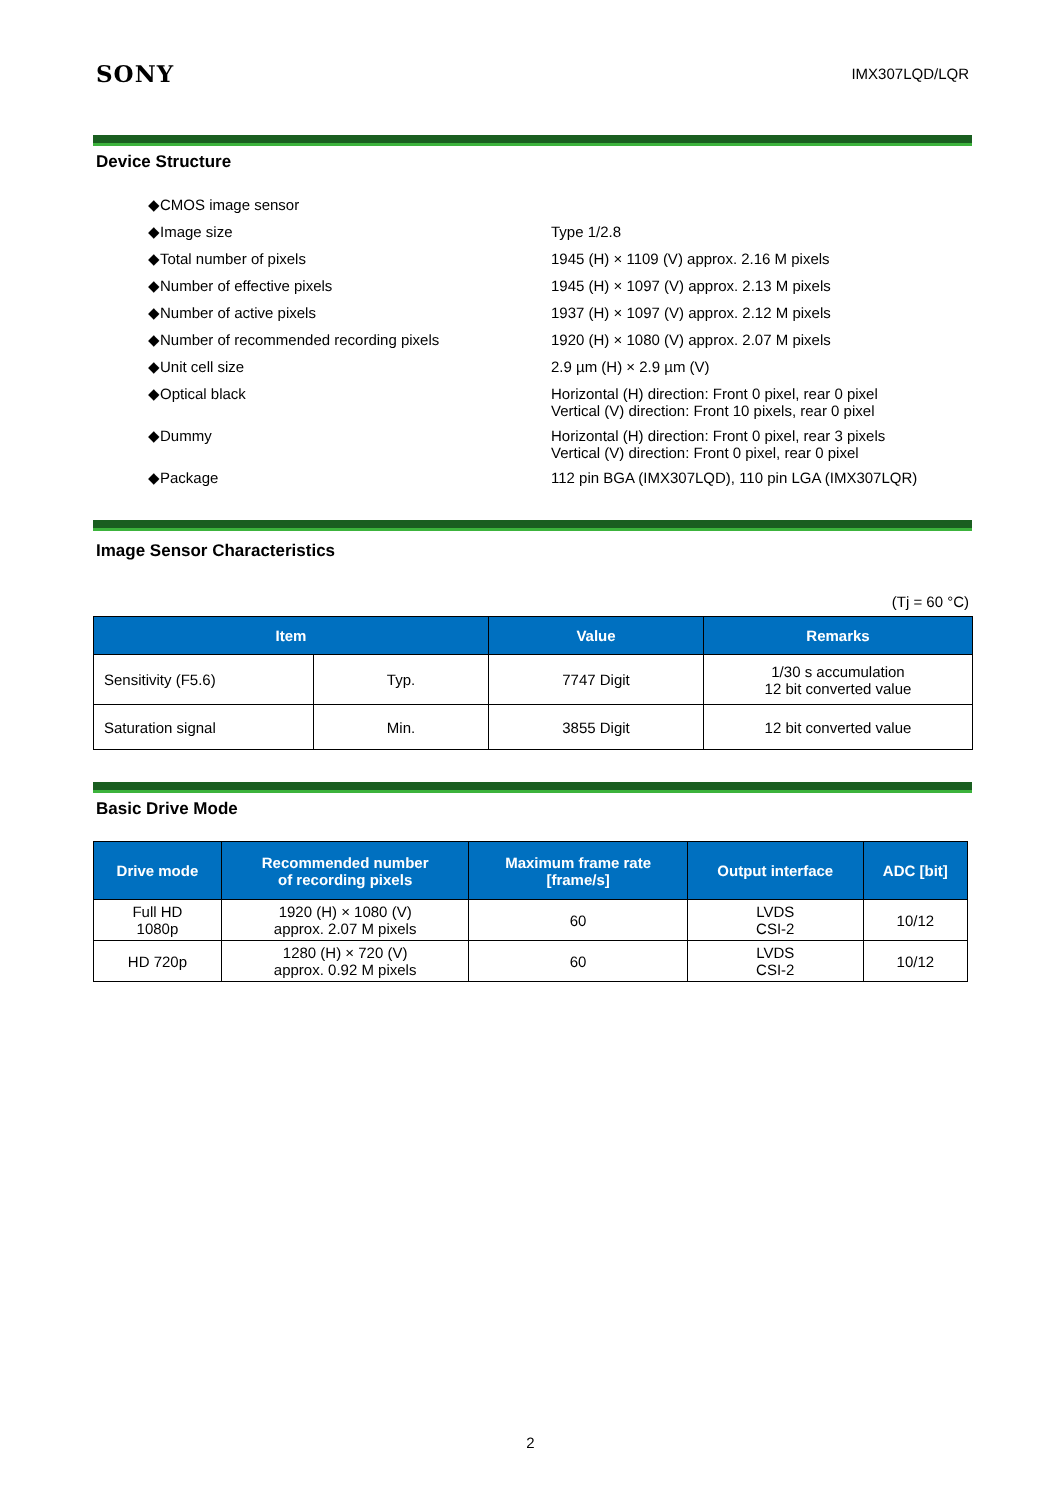SONY IMX307LQD/LQR
Device Structure
| ◆CMOS image sensor | |
| ◆Image size | Type 1/2.8 |
| ◆Total number of pixels | 1945 (H) × 1109 (V) approx. 2.16 M pixels |
| ◆Number of effective pixels | 1945 (H) × 1097 (V) approx. 2.13 M pixels |
| ◆Number of active pixels | 1937 (H) × 1097 (V) approx. 2.12 M pixels |
| ◆Number of recommended recording pixels | 1920 (H) × 1080 (V) approx. 2.07 M pixels |
| ◆Unit cell size | 2.9 µm (H) × 2.9 µm (V) |
| ◆Optical black | Horizontal (H) direction: Front 0 pixel, rear 0 pixel Vertical (V) direction: Front 10 pixels, rear 0 pixel |
| ◆Dummy | Horizontal (H) direction: Front 0 pixel, rear 3 pixels Vertical (V) direction: Front 0 pixel, rear 0 pixel |
| ◆Package | 112 pin BGA (IMX307LQD), 110 pin LGA (IMX307LQR) |
Image Sensor Characteristics
(Tj = 60 °C)
| Item | | Value | Remarks |
| --- | --- | --- | --- |
| Sensitivity (F5.6) | Typ. | 7747 Digit | 1/30 s accumulation 12 bit converted value |
| Saturation signal | Min. | 3855 Digit | 12 bit converted value |
Basic Drive Mode
| Drive mode | Recommended number of recording pixels | Maximum frame rate [frame/s] | Output interface | ADC [bit] |
| --- | --- | --- | --- | --- |
| Full HD 1080p | 1920 (H) × 1080 (V) approx. 2.07 M pixels | 60 | LVDS CSI-2 | 10/12 |
| HD 720p | 1280 (H) × 720 (V) approx. 0.92 M pixels | 60 | LVDS CSI-2 | 10/12 |
2